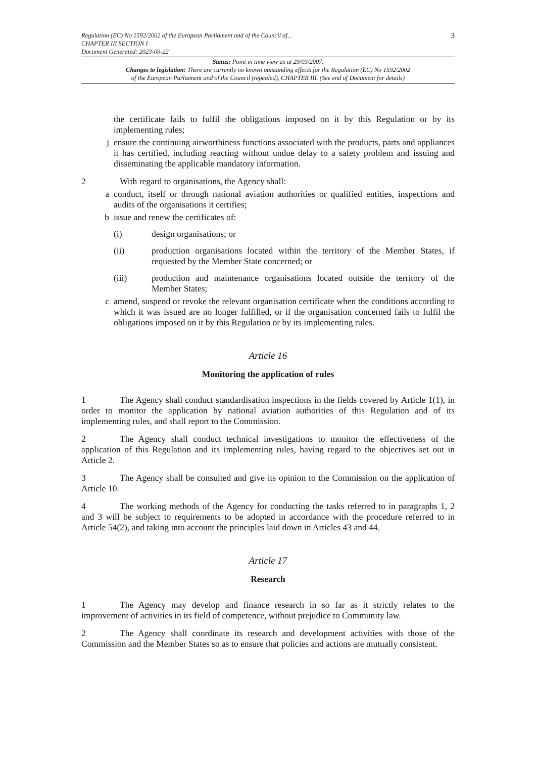Regulation (EC) No 1592/2002 of the European Parliament and of the Council of...
CHAPTER III SECTION I
Document Generated: 2023-09-22
3
Status: Point in time view as at 29/03/2007.
Changes to legislation: There are currently no known outstanding effects for the Regulation (EC) No 1592/2002
of the European Parliament and of the Council (repealed), CHAPTER III. (See end of Document for details)
the certificate fails to fulfil the obligations imposed on it by this Regulation or by its implementing rules;
j ensure the continuing airworthiness functions associated with the products, parts and appliances it has certified, including reacting without undue delay to a safety problem and issuing and disseminating the applicable mandatory information.
2 With regard to organisations, the Agency shall:
a conduct, itself or through national aviation authorities or qualified entities, inspections and audits of the organisations it certifies;
b issue and renew the certificates of:
(i) design organisations; or
(ii) production organisations located within the territory of the Member States, if requested by the Member State concerned; or
(iii) production and maintenance organisations located outside the territory of the Member States;
c amend, suspend or revoke the relevant organisation certificate when the conditions according to which it was issued are no longer fulfilled, or if the organisation concerned fails to fulfil the obligations imposed on it by this Regulation or by its implementing rules.
Article 16
Monitoring the application of rules
1 The Agency shall conduct standardisation inspections in the fields covered by Article 1(1), in order to monitor the application by national aviation authorities of this Regulation and of its implementing rules, and shall report to the Commission.
2 The Agency shall conduct technical investigations to monitor the effectiveness of the application of this Regulation and its implementing rules, having regard to the objectives set out in Article 2.
3 The Agency shall be consulted and give its opinion to the Commission on the application of Article 10.
4 The working methods of the Agency for conducting the tasks referred to in paragraphs 1, 2 and 3 will be subject to requirements to be adopted in accordance with the procedure referred to in Article 54(2), and taking into account the principles laid down in Articles 43 and 44.
Article 17
Research
1 The Agency may develop and finance research in so far as it strictly relates to the improvement of activities in its field of competence, without prejudice to Community law.
2 The Agency shall coordinate its research and development activities with those of the Commission and the Member States so as to ensure that policies and actions are mutually consistent.